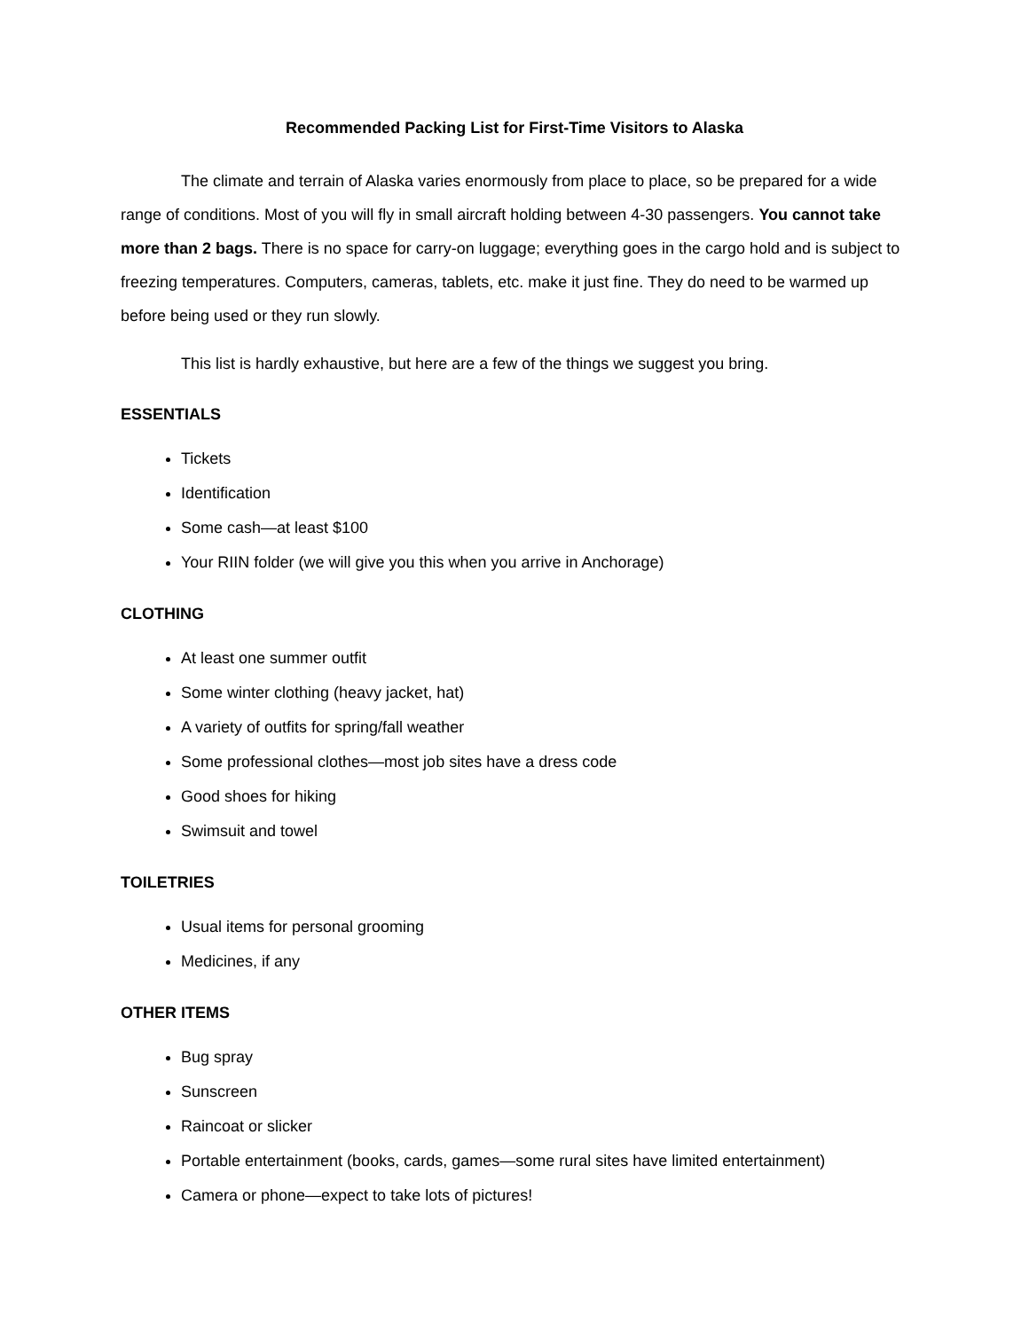Recommended Packing List for First-Time Visitors to Alaska
The climate and terrain of Alaska varies enormously from place to place, so be prepared for a wide range of conditions. Most of you will fly in small aircraft holding between 4-30 passengers. You cannot take more than 2 bags. There is no space for carry-on luggage; everything goes in the cargo hold and is subject to freezing temperatures. Computers, cameras, tablets, etc. make it just fine. They do need to be warmed up before being used or they run slowly.
This list is hardly exhaustive, but here are a few of the things we suggest you bring.
ESSENTIALS
Tickets
Identification
Some cash—at least $100
Your RIIN folder (we will give you this when you arrive in Anchorage)
CLOTHING
At least one summer outfit
Some winter clothing (heavy jacket, hat)
A variety of outfits for spring/fall weather
Some professional clothes—most job sites have a dress code
Good shoes for hiking
Swimsuit and towel
TOILETRIES
Usual items for personal grooming
Medicines, if any
OTHER ITEMS
Bug spray
Sunscreen
Raincoat or slicker
Portable entertainment (books, cards, games—some rural sites have limited entertainment)
Camera or phone—expect to take lots of pictures!